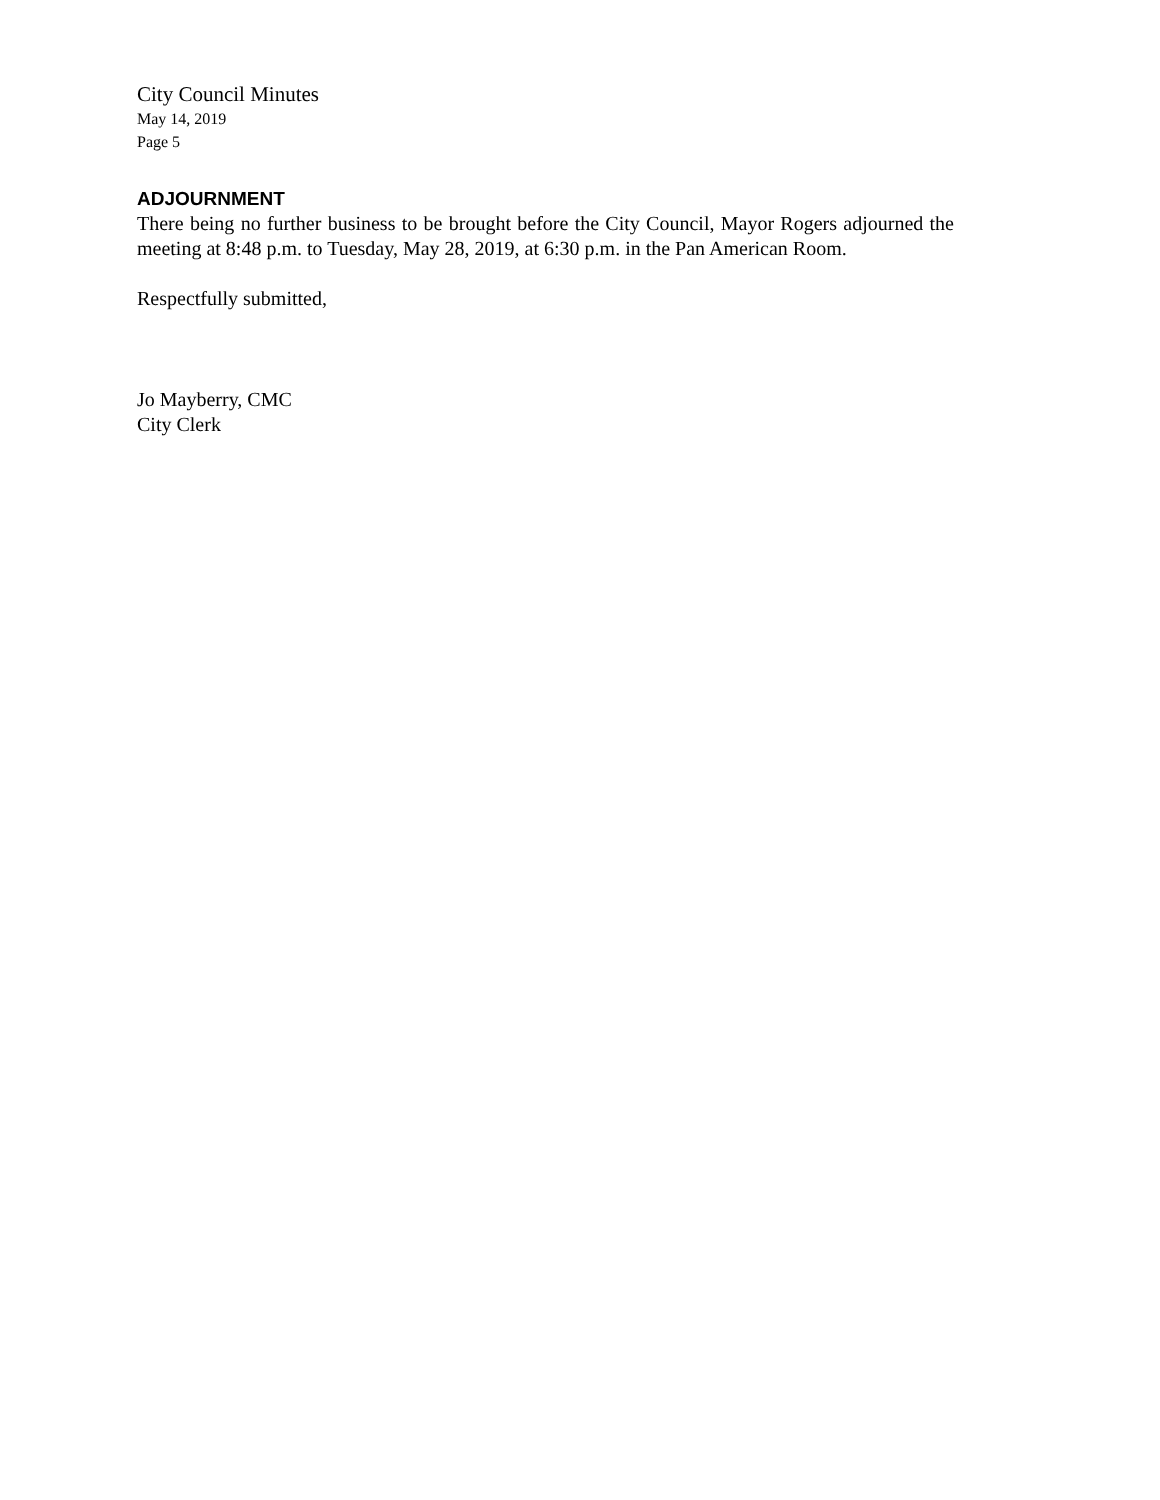City Council Minutes
May 14, 2019
Page 5
ADJOURNMENT
There being no further business to be brought before the City Council, Mayor Rogers adjourned the meeting at 8:48 p.m. to Tuesday, May 28, 2019, at 6:30 p.m. in the Pan American Room.
Respectfully submitted,
Jo Mayberry, CMC
City Clerk